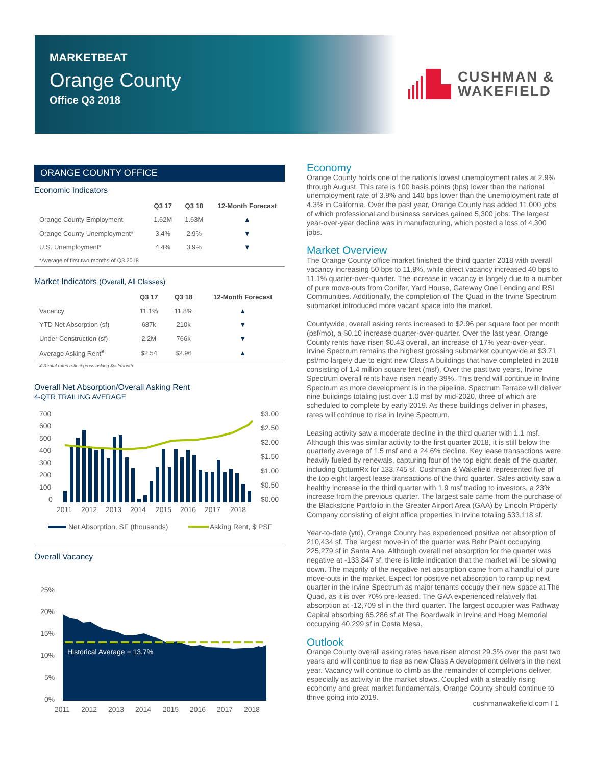MARKETBEAT
Orange County
Office Q3 2018
CUSHMAN &
WAKEFIELD
ORANGE COUNTY OFFICE
Economic Indicators
| | Q3 17 | Q3 18 | 12-Month Forecast |
| --- | --- | --- | --- |
| Orange County Employment | 1.62M | 1.63M | ▲ |
| Orange County Unemployment* | 3.4% | 2.9% | ▼ |
| U.S. Unemployment* | 4.4% | 3.9% | ▼ |
| *Average of first two months of Q3 2018 | | | |
Market Indicators (Overall, All Classes)
| | Q3 17 | Q3 18 | 12-Month Forecast |
| --- | --- | --- | --- |
| Vacancy | 11.1% | 11.8% | ▲ |
| YTD Net Absorption (sf) | 687k | 210k | ▼ |
| Under Construction (sf) | 2.2M | 766k | ▼ |
| Average Asking Rent<sup>¥</sup> | $2.54 | $2.96 | ▲ |
¥-Rental rates reflect gross asking $psf/month
Overall Net Absorption/Overall Asking Rent
4-QTR TRAILING AVERAGE
700
600
500
400
300
200
100
0
$3.00
$2.50
$2.00
$1.50
$1.00
$0.50
$0.00
2011
2012
2013
2014
2015
2016
2017
2018
Net Absorption, SF (thousands)
Asking Rent, $ PSF
Overall Vacancy
25%
20%
15%
10%
5%
0%
Historical Average = 13.7%
2011
2012
2013
2014
2015
2016
2017
2018
Economy
Orange County holds one of the nation’s lowest unemployment rates at 2.9% through August. This rate is 100 basis points (bps) lower than the national unemployment rate of 3.9% and 140 bps lower than the unemployment rate of 4.3% in California. Over the past year, Orange County has added 11,000 jobs of which professional and business services gained 5,300 jobs. The largest year-over-year decline was in manufacturing, which posted a loss of 4,300 jobs.
Market Overview
The Orange County office market finished the third quarter 2018 with overall vacancy increasing 50 bps to 11.8%, while direct vacancy increased 40 bps to 11.1% quarter-over-quarter. The increase in vacancy is largely due to a number of pure move-outs from Conifer, Yard House, Gateway One Lending and RSI Communities. Additionally, the completion of The Quad in the Irvine Spectrum submarket introduced more vacant space into the market.
Countywide, overall asking rents increased to $2.96 per square foot per month (psf/mo), a $0.10 increase quarter-over-quarter. Over the last year, Orange County rents have risen $0.43 overall, an increase of 17% year-over-year. Irvine Spectrum remains the highest grossing submarket countywide at $3.71 psf/mo largely due to eight new Class A buildings that have completed in 2018 consisting of 1.4 million square feet (msf). Over the past two years, Irvine Spectrum overall rents have risen nearly 39%. This trend will continue in Irvine Spectrum as more development is in the pipeline. Spectrum Terrace will deliver nine buildings totaling just over 1.0 msf by mid-2020, three of which are scheduled to complete by early 2019. As these buildings deliver in phases, rates will continue to rise in Irvine Spectrum.
Leasing activity saw a moderate decline in the third quarter with 1.1 msf. Although this was similar activity to the first quarter 2018, it is still below the quarterly average of 1.5 msf and a 24.6% decline. Key lease transactions were heavily fueled by renewals, capturing four of the top eight deals of the quarter, including OptumRx for 133,745 sf. Cushman & Wakefield represented five of the top eight largest lease transactions of the third quarter. Sales activity saw a healthy increase in the third quarter with 1.9 msf trading to investors, a 23% increase from the previous quarter. The largest sale came from the purchase of the Blackstone Portfolio in the Greater Airport Area (GAA) by Lincoln Property Company consisting of eight office properties in Irvine totaling 533,118 sf.
Year-to-date (ytd), Orange County has experienced positive net absorption of 210,434 sf. The largest move-in of the quarter was Behr Paint occupying 225,279 sf in Santa Ana. Although overall net absorption for the quarter was negative at -133,847 sf, there is little indication that the market will be slowing down. The majority of the negative net absorption came from a handful of pure move-outs in the market. Expect for positive net absorption to ramp up next quarter in the Irvine Spectrum as major tenants occupy their new space at The Quad, as it is over 70% pre-leased. The GAA experienced relatively flat absorption at -12,709 sf in the third quarter. The largest occupier was Pathway Capital absorbing 65,286 sf at The Boardwalk in Irvine and Hoag Memorial occupying 40,299 sf in Costa Mesa.
Outlook
Orange County overall asking rates have risen almost 29.3% over the past two years and will continue to rise as new Class A development delivers in the next year. Vacancy will continue to climb as the remainder of completions deliver, especially as activity in the market slows. Coupled with a steadily rising economy and great market fundamentals, Orange County should continue to thrive going into 2019.
cushmanwakefield.com I 1